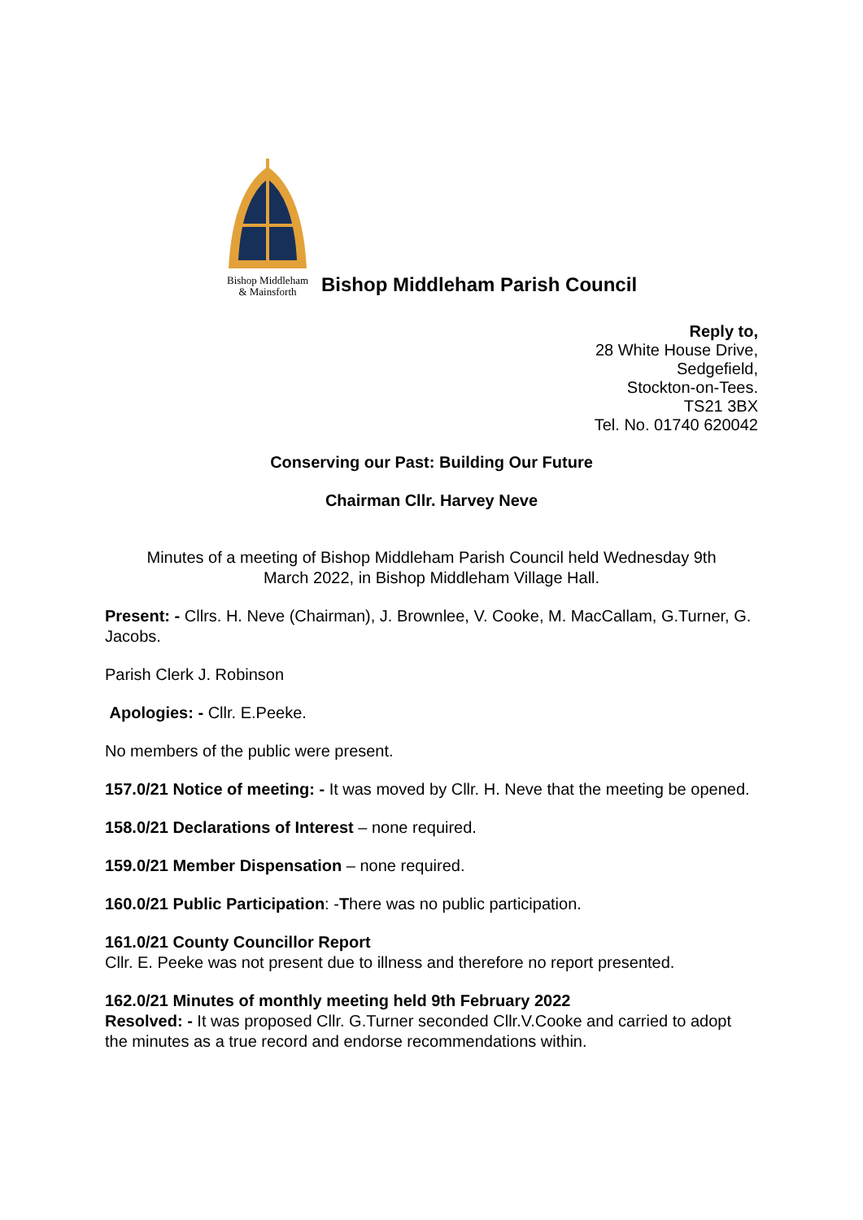Bishop Middleham
& Mainsforth
Bishop Middleham Parish Council
Reply to,
28 White House Drive,
Sedgefield,
Stockton-on-Tees.
TS21 3BX
Tel. No. 01740 620042
Conserving our Past: Building Our Future
Chairman Cllr. Harvey Neve
Minutes of a meeting of Bishop Middleham Parish Council held Wednesday 9th
March 2022, in Bishop Middleham Village Hall.
Present: - Cllrs. H. Neve (Chairman), J. Brownlee, V. Cooke, M. MacCallam, G.Turner, G. Jacobs.
Parish Clerk J. Robinson
Apologies: - Cllr. E.Peeke.
No members of the public were present.
157.0/21 Notice of meeting: - It was moved by Cllr. H. Neve that the meeting be opened.
158.0/21 Declarations of Interest – none required.
159.0/21 Member Dispensation – none required.
160.0/21 Public Participation: -There was no public participation.
161.0/21 County Councillor Report
Cllr. E. Peeke was not present due to illness and therefore no report presented.
162.0/21 Minutes of monthly meeting held 9th February 2022
Resolved: - It was proposed Cllr. G.Turner seconded Cllr.V.Cooke and carried to adopt the minutes as a true record and endorse recommendations within.